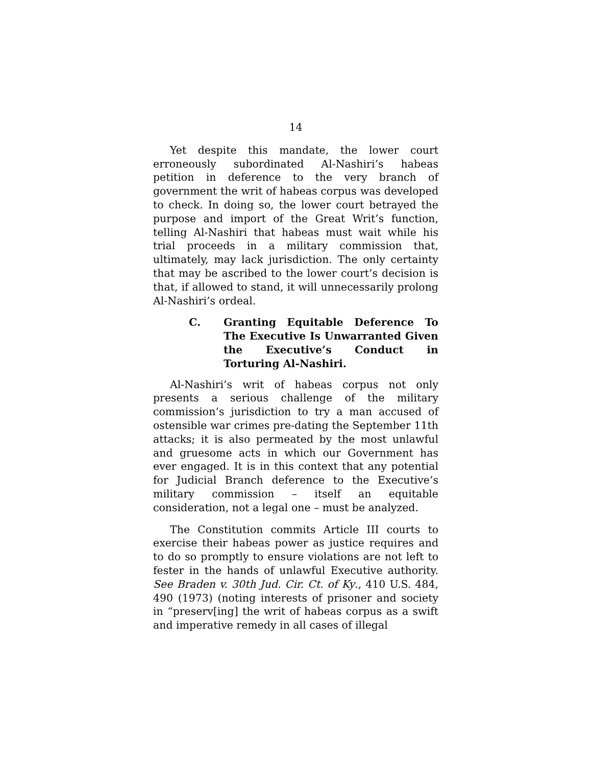14
Yet despite this mandate, the lower court erroneously subordinated Al-Nashiri’s habeas petition in deference to the very branch of government the writ of habeas corpus was developed to check. In doing so, the lower court betrayed the purpose and import of the Great Writ’s function, telling Al-Nashiri that habeas must wait while his trial proceeds in a military commission that, ultimately, may lack jurisdiction. The only certainty that may be ascribed to the lower court’s decision is that, if allowed to stand, it will unnecessarily prolong Al-Nashiri’s ordeal.
C. Granting Equitable Deference To The Executive Is Unwarranted Given the Executive’s Conduct in Torturing Al-Nashiri.
Al-Nashiri’s writ of habeas corpus not only presents a serious challenge of the military commission’s jurisdiction to try a man accused of ostensible war crimes pre-dating the September 11th attacks; it is also permeated by the most unlawful and gruesome acts in which our Government has ever engaged. It is in this context that any potential for Judicial Branch deference to the Executive’s military commission – itself an equitable consideration, not a legal one – must be analyzed.
The Constitution commits Article III courts to exercise their habeas power as justice requires and to do so promptly to ensure violations are not left to fester in the hands of unlawful Executive authority. See Braden v. 30th Jud. Cir. Ct. of Ky., 410 U.S. 484, 490 (1973) (noting interests of prisoner and society in “preserv[ing] the writ of habeas corpus as a swift and imperative remedy in all cases of illegal